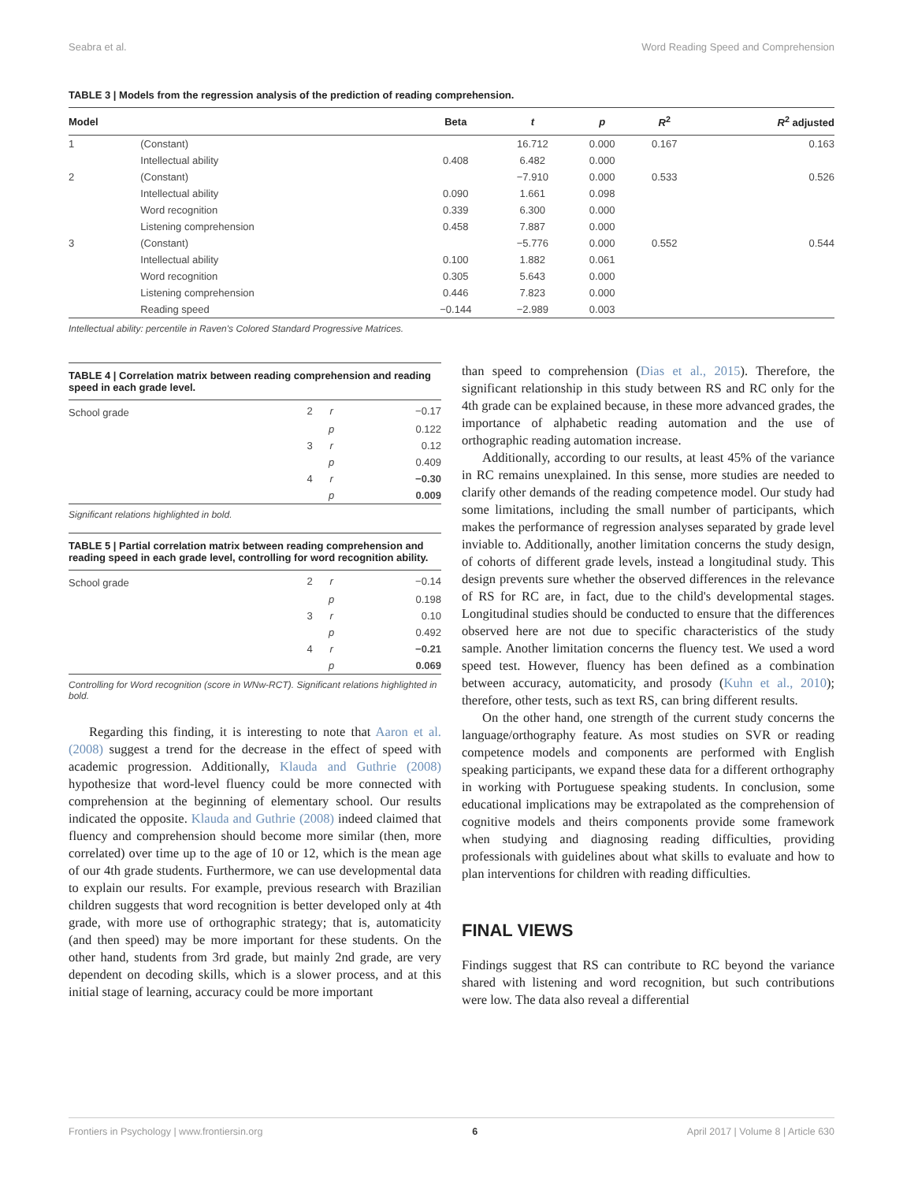Seabra et al. Word Reading Speed and Comprehension
TABLE 3 | Models from the regression analysis of the prediction of reading comprehension.
| Model | | Beta | t | p | R<sup>2</sup> | R<sup>2</sup> adjusted |
| --- | --- | --- | --- | --- | --- | --- |
| 1 | (Constant) | | 16.712 | 0.000 | 0.167 | 0.163 |
| | Intellectual ability | 0.408 | 6.482 | 0.000 | | |
| 2 | (Constant) | | −7.910 | 0.000 | 0.533 | 0.526 |
| | Intellectual ability | 0.090 | 1.661 | 0.098 | | |
| | Word recognition | 0.339 | 6.300 | 0.000 | | |
| | Listening comprehension | 0.458 | 7.887 | 0.000 | | |
| 3 | (Constant) | | −5.776 | 0.000 | 0.552 | 0.544 |
| | Intellectual ability | 0.100 | 1.882 | 0.061 | | |
| | Word recognition | 0.305 | 5.643 | 0.000 | | |
| | Listening comprehension | 0.446 | 7.823 | 0.000 | | |
| | Reading speed | −0.144 | −2.989 | 0.003 | | |
Intellectual ability: percentile in Raven's Colored Standard Progressive Matrices.
TABLE 4 | Correlation matrix between reading comprehension and reading speed in each grade level.
| School grade | 2 | r | −0.17 |
| | | p | 0.122 |
| | 3 | r | 0.12 |
| | | p | 0.409 |
| | 4 | r | −0.30 |
| | | p | 0.009 |
Significant relations highlighted in bold.
TABLE 5 | Partial correlation matrix between reading comprehension and reading speed in each grade level, controlling for word recognition ability.
| School grade | 2 | r | −0.14 |
| | | p | 0.198 |
| | 3 | r | 0.10 |
| | | p | 0.492 |
| | 4 | r | −0.21 |
| | | p | 0.069 |
Controlling for Word recognition (score in WNw-RCT). Significant relations highlighted in bold.
Regarding this finding, it is interesting to note that Aaron et al. (2008) suggest a trend for the decrease in the effect of speed with academic progression. Additionally, Klauda and Guthrie (2008) hypothesize that word-level fluency could be more connected with comprehension at the beginning of elementary school. Our results indicated the opposite. Klauda and Guthrie (2008) indeed claimed that fluency and comprehension should become more similar (then, more correlated) over time up to the age of 10 or 12, which is the mean age of our 4th grade students. Furthermore, we can use developmental data to explain our results. For example, previous research with Brazilian children suggests that word recognition is better developed only at 4th grade, with more use of orthographic strategy; that is, automaticity (and then speed) may be more important for these students. On the other hand, students from 3rd grade, but mainly 2nd grade, are very dependent on decoding skills, which is a slower process, and at this initial stage of learning, accuracy could be more important
than speed to comprehension (Dias et al., 2015). Therefore, the significant relationship in this study between RS and RC only for the 4th grade can be explained because, in these more advanced grades, the importance of alphabetic reading automation and the use of orthographic reading automation increase.
Additionally, according to our results, at least 45% of the variance in RC remains unexplained. In this sense, more studies are needed to clarify other demands of the reading competence model. Our study had some limitations, including the small number of participants, which makes the performance of regression analyses separated by grade level inviable to. Additionally, another limitation concerns the study design, of cohorts of different grade levels, instead a longitudinal study. This design prevents sure whether the observed differences in the relevance of RS for RC are, in fact, due to the child's developmental stages. Longitudinal studies should be conducted to ensure that the differences observed here are not due to specific characteristics of the study sample. Another limitation concerns the fluency test. We used a word speed test. However, fluency has been defined as a combination between accuracy, automaticity, and prosody (Kuhn et al., 2010); therefore, other tests, such as text RS, can bring different results.
On the other hand, one strength of the current study concerns the language/orthography feature. As most studies on SVR or reading competence models and components are performed with English speaking participants, we expand these data for a different orthography in working with Portuguese speaking students. In conclusion, some educational implications may be extrapolated as the comprehension of cognitive models and theirs components provide some framework when studying and diagnosing reading difficulties, providing professionals with guidelines about what skills to evaluate and how to plan interventions for children with reading difficulties.
FINAL VIEWS
Findings suggest that RS can contribute to RC beyond the variance shared with listening and word recognition, but such contributions were low. The data also reveal a differential
Frontiers in Psychology | www.frontiersin.org 6 April 2017 | Volume 8 | Article 630